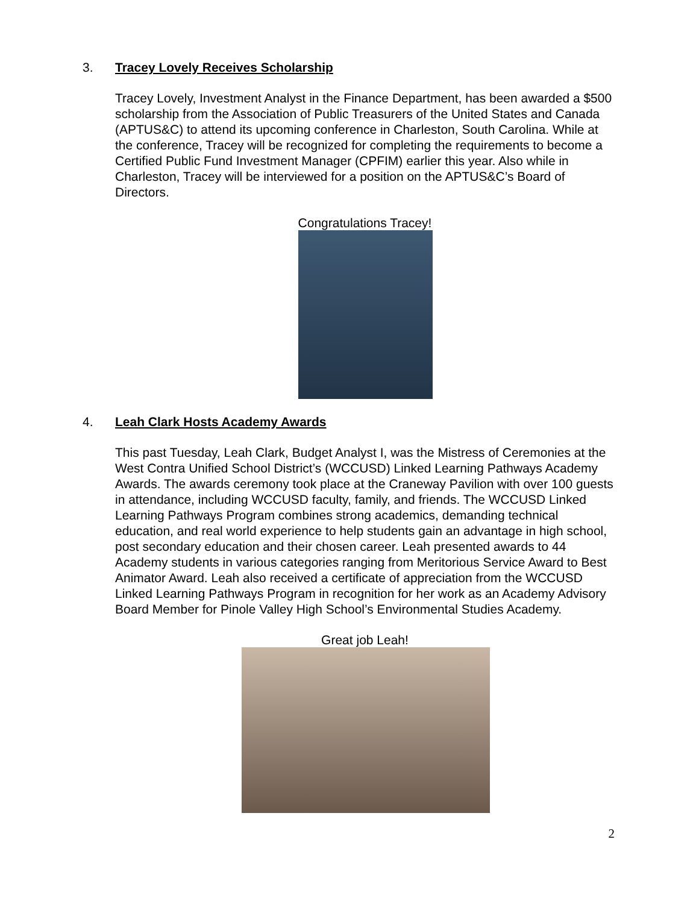3. Tracey Lovely Receives Scholarship
Tracey Lovely, Investment Analyst in the Finance Department, has been awarded a $500 scholarship from the Association of Public Treasurers of the United States and Canada (APTUS&C) to attend its upcoming conference in Charleston, South Carolina. While at the conference, Tracey will be recognized for completing the requirements to become a Certified Public Fund Investment Manager (CPFIM) earlier this year. Also while in Charleston, Tracey will be interviewed for a position on the APTUS&C’s Board of Directors.
Congratulations Tracey!
4. Leah Clark Hosts Academy Awards
This past Tuesday, Leah Clark, Budget Analyst I, was the Mistress of Ceremonies at the West Contra Unified School District’s (WCCUSD) Linked Learning Pathways Academy Awards. The awards ceremony took place at the Craneway Pavilion with over 100 guests in attendance, including WCCUSD faculty, family, and friends. The WCCUSD Linked Learning Pathways Program combines strong academics, demanding technical education, and real world experience to help students gain an advantage in high school, post secondary education and their chosen career. Leah presented awards to 44 Academy students in various categories ranging from Meritorious Service Award to Best Animator Award. Leah also received a certificate of appreciation from the WCCUSD Linked Learning Pathways Program in recognition for her work as an Academy Advisory Board Member for Pinole Valley High School’s Environmental Studies Academy.
Great job Leah!
2